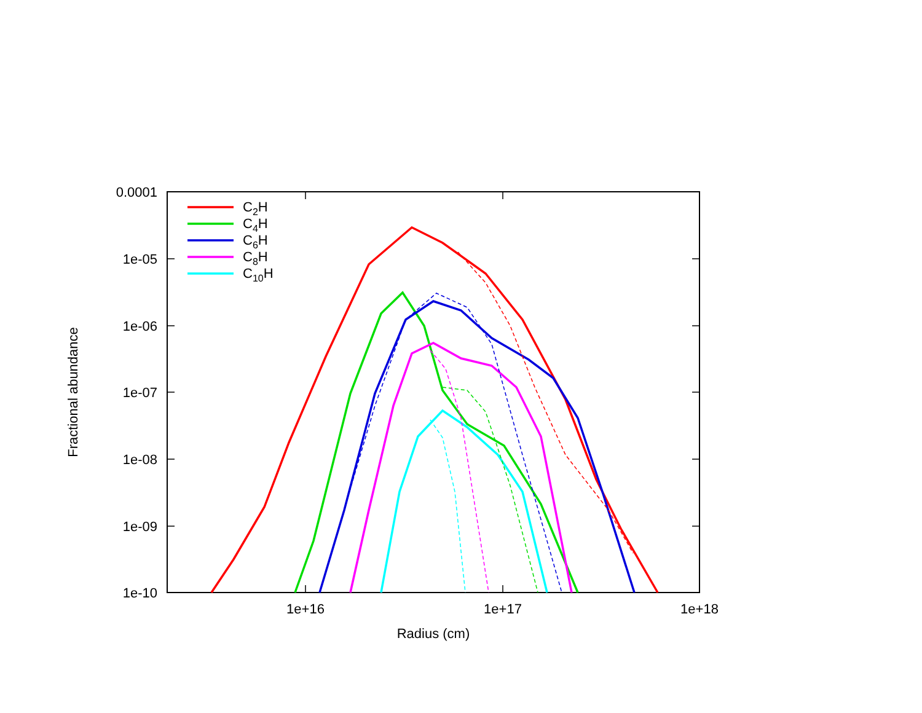0.0001
1e-05
1e-06
1e-07
1e-08
1e-09
1e-10
1e+16
1e+17
1e+18
Radius (cm)
Fractional abundance
C2H
C4H
C6H
C8H
C10H